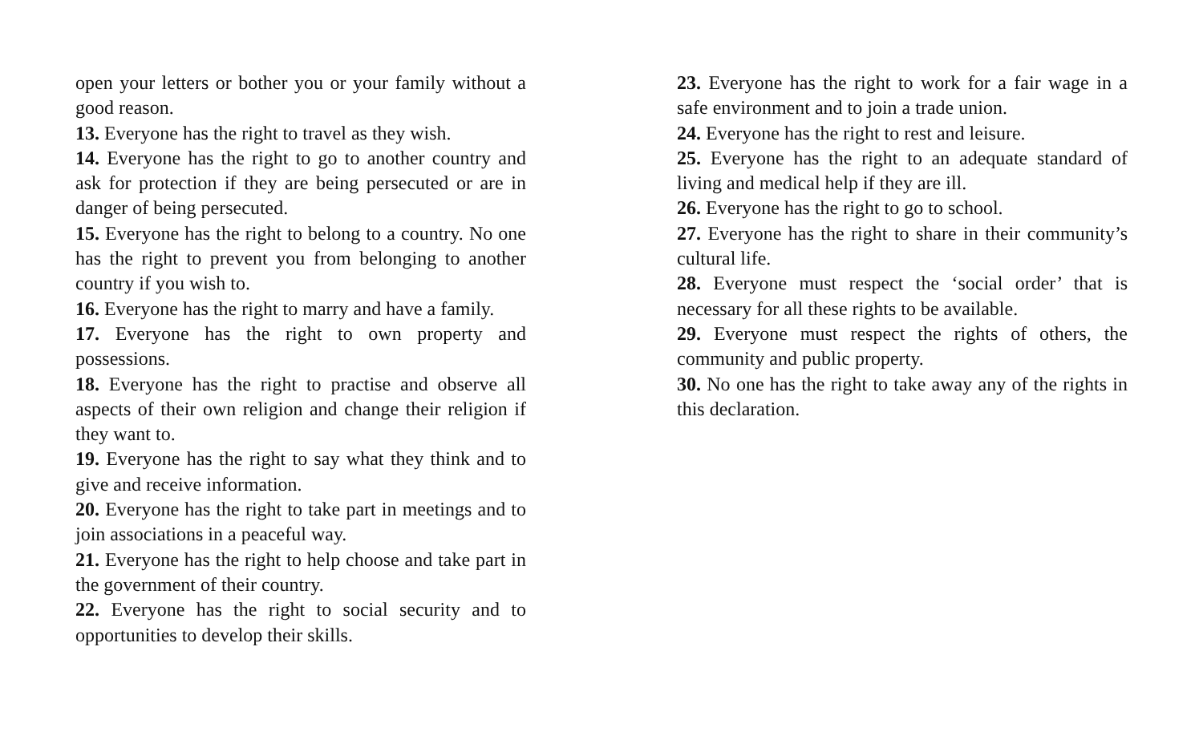open your letters or bother you or your family without a good reason.
13. Everyone has the right to travel as they wish.
14. Everyone has the right to go to another country and ask for protection if they are being persecuted or are in danger of being persecuted.
15. Everyone has the right to belong to a country. No one has the right to prevent you from belonging to another country if you wish to.
16. Everyone has the right to marry and have a family.
17. Everyone has the right to own property and possessions.
18. Everyone has the right to practise and observe all aspects of their own religion and change their religion if they want to.
19. Everyone has the right to say what they think and to give and receive information.
20. Everyone has the right to take part in meetings and to join associations in a peaceful way.
21. Everyone has the right to help choose and take part in the government of their country.
22. Everyone has the right to social security and to opportunities to develop their skills.
23. Everyone has the right to work for a fair wage in a safe environment and to join a trade union.
24. Everyone has the right to rest and leisure.
25. Everyone has the right to an adequate standard of living and medical help if they are ill.
26. Everyone has the right to go to school.
27. Everyone has the right to share in their community’s cultural life.
28. Everyone must respect the ‘social order’ that is necessary for all these rights to be available.
29. Everyone must respect the rights of others, the community and public property.
30. No one has the right to take away any of the rights in this declaration.